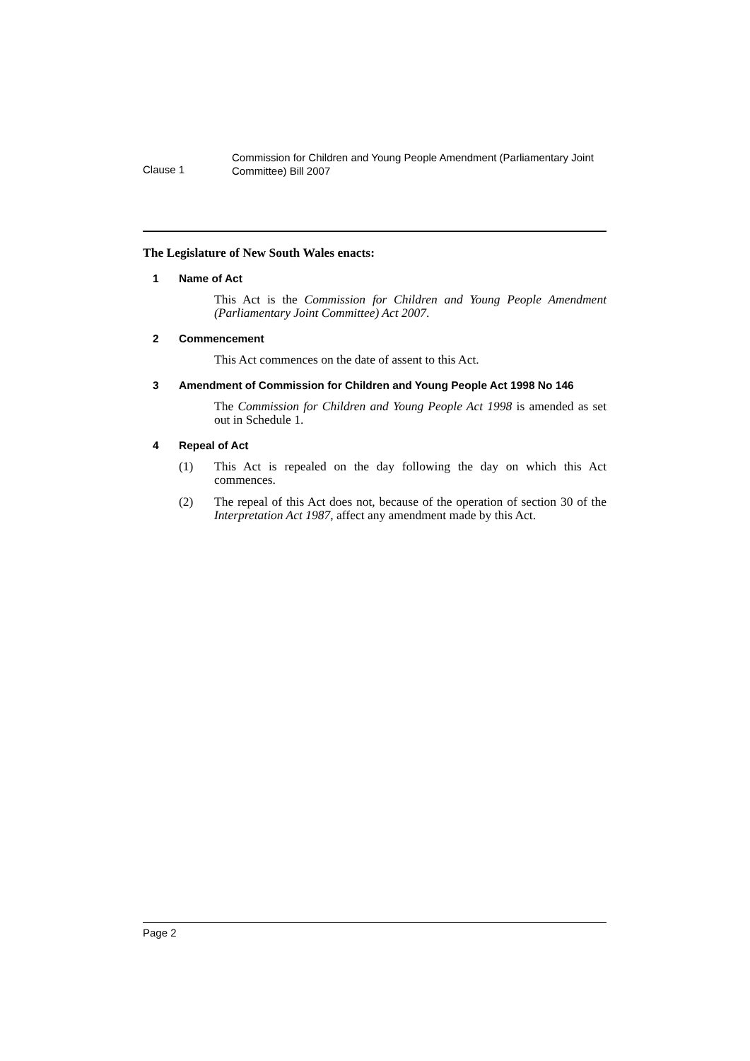Clause 1
Commission for Children and Young People Amendment (Parliamentary Joint Committee) Bill 2007
The Legislature of New South Wales enacts:
1 Name of Act
This Act is the Commission for Children and Young People Amendment (Parliamentary Joint Committee) Act 2007.
2 Commencement
This Act commences on the date of assent to this Act.
3 Amendment of Commission for Children and Young People Act 1998 No 146
The Commission for Children and Young People Act 1998 is amended as set out in Schedule 1.
4 Repeal of Act
(1) This Act is repealed on the day following the day on which this Act commences.
(2) The repeal of this Act does not, because of the operation of section 30 of the Interpretation Act 1987, affect any amendment made by this Act.
Page 2